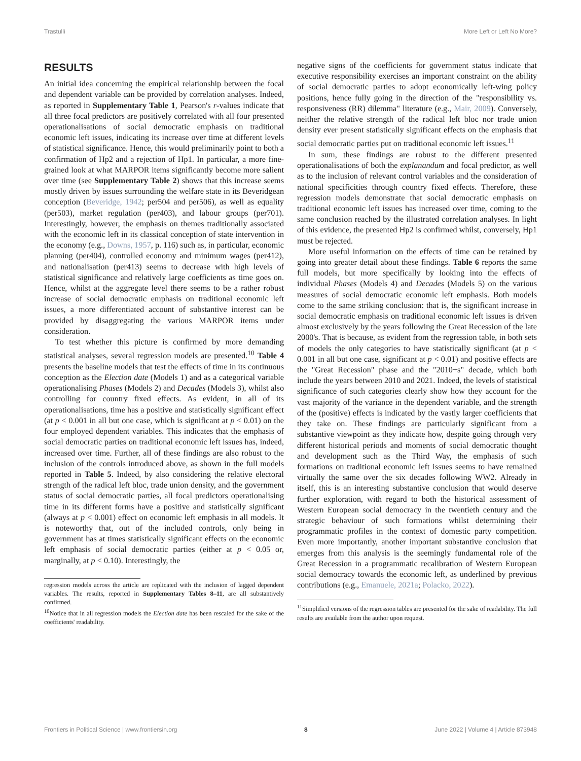Trastulli More Left or Left No More?
RESULTS
An initial idea concerning the empirical relationship between the focal and dependent variable can be provided by correlation analyses. Indeed, as reported in Supplementary Table 1, Pearson's r-values indicate that all three focal predictors are positively correlated with all four presented operationalisations of social democratic emphasis on traditional economic left issues, indicating its increase over time at different levels of statistical significance. Hence, this would preliminarily point to both a confirmation of Hp2 and a rejection of Hp1. In particular, a more fine-grained look at what MARPOR items significantly become more salient over time (see Supplementary Table 2) shows that this increase seems mostly driven by issues surrounding the welfare state in its Beveridgean conception (Beveridge, 1942; per504 and per506), as well as equality (per503), market regulation (per403), and labour groups (per701). Interestingly, however, the emphasis on themes traditionally associated with the economic left in its classical conception of state intervention in the economy (e.g., Downs, 1957, p. 116) such as, in particular, economic planning (per404), controlled economy and minimum wages (per412), and nationalisation (per413) seems to decrease with high levels of statistical significance and relatively large coefficients as time goes on. Hence, whilst at the aggregate level there seems to be a rather robust increase of social democratic emphasis on traditional economic left issues, a more differentiated account of substantive interest can be provided by disaggregating the various MARPOR items under consideration.
To test whether this picture is confirmed by more demanding statistical analyses, several regression models are presented.<sup>10</sup> Table 4 presents the baseline models that test the effects of time in its continuous conception as the Election date (Models 1) and as a categorical variable operationalising Phases (Models 2) and Decades (Models 3), whilst also controlling for country fixed effects. As evident, in all of its operationalisations, time has a positive and statistically significant effect (at p < 0.001 in all but one case, which is significant at p < 0.01) on the four employed dependent variables. This indicates that the emphasis of social democratic parties on traditional economic left issues has, indeed, increased over time. Further, all of these findings are also robust to the inclusion of the controls introduced above, as shown in the full models reported in Table 5. Indeed, by also considering the relative electoral strength of the radical left bloc, trade union density, and the government status of social democratic parties, all focal predictors operationalising time in its different forms have a positive and statistically significant (always at p < 0.001) effect on economic left emphasis in all models. It is noteworthy that, out of the included controls, only being in government has at times statistically significant effects on the economic left emphasis of social democratic parties (either at p < 0.05 or, marginally, at p < 0.10). Interestingly, the
regression models across the article are replicated with the inclusion of lagged dependent variables. The results, reported in Supplementary Tables 8–11, are all substantively confirmed.
<sup>10</sup> Notice that in all regression models the Election date has been rescaled for the sake of the coefficients' readability.
negative signs of the coefficients for government status indicate that executive responsibility exercises an important constraint on the ability of social democratic parties to adopt economically left-wing policy positions, hence fully going in the direction of the "responsibility vs. responsiveness (RR) dilemma" literature (e.g., Mair, 2009). Conversely, neither the relative strength of the radical left bloc nor trade union density ever present statistically significant effects on the emphasis that social democratic parties put on traditional economic left issues.<sup>11</sup>
In sum, these findings are robust to the different presented operationalisations of both the explanandum and focal predictor, as well as to the inclusion of relevant control variables and the consideration of national specificities through country fixed effects. Therefore, these regression models demonstrate that social democratic emphasis on traditional economic left issues has increased over time, coming to the same conclusion reached by the illustrated correlation analyses. In light of this evidence, the presented Hp2 is confirmed whilst, conversely, Hp1 must be rejected.
More useful information on the effects of time can be retained by going into greater detail about these findings. Table 6 reports the same full models, but more specifically by looking into the effects of individual Phases (Models 4) and Decades (Models 5) on the various measures of social democratic economic left emphasis. Both models come to the same striking conclusion: that is, the significant increase in social democratic emphasis on traditional economic left issues is driven almost exclusively by the years following the Great Recession of the late 2000's. That is because, as evident from the regression table, in both sets of models the only categories to have statistically significant (at p < 0.001 in all but one case, significant at p < 0.01) and positive effects are the "Great Recession" phase and the "2010+s" decade, which both include the years between 2010 and 2021. Indeed, the levels of statistical significance of such categories clearly show how they account for the vast majority of the variance in the dependent variable, and the strength of the (positive) effects is indicated by the vastly larger coefficients that they take on. These findings are particularly significant from a substantive viewpoint as they indicate how, despite going through very different historical periods and moments of social democratic thought and development such as the Third Way, the emphasis of such formations on traditional economic left issues seems to have remained virtually the same over the six decades following WW2. Already in itself, this is an interesting substantive conclusion that would deserve further exploration, with regard to both the historical assessment of Western European social democracy in the twentieth century and the strategic behaviour of such formations whilst determining their programmatic profiles in the context of domestic party competition. Even more importantly, another important substantive conclusion that emerges from this analysis is the seemingly fundamental role of the Great Recession in a programmatic recalibration of Western European social democracy towards the economic left, as underlined by previous contributions (e.g., Emanuele, 2021a; Polacko, 2022).
<sup>11</sup> Simplified versions of the regression tables are presented for the sake of readability. The full results are available from the author upon request.
Frontiers in Political Science | www.frontiersin.org 8 June 2022 | Volume 4 | Article 873948